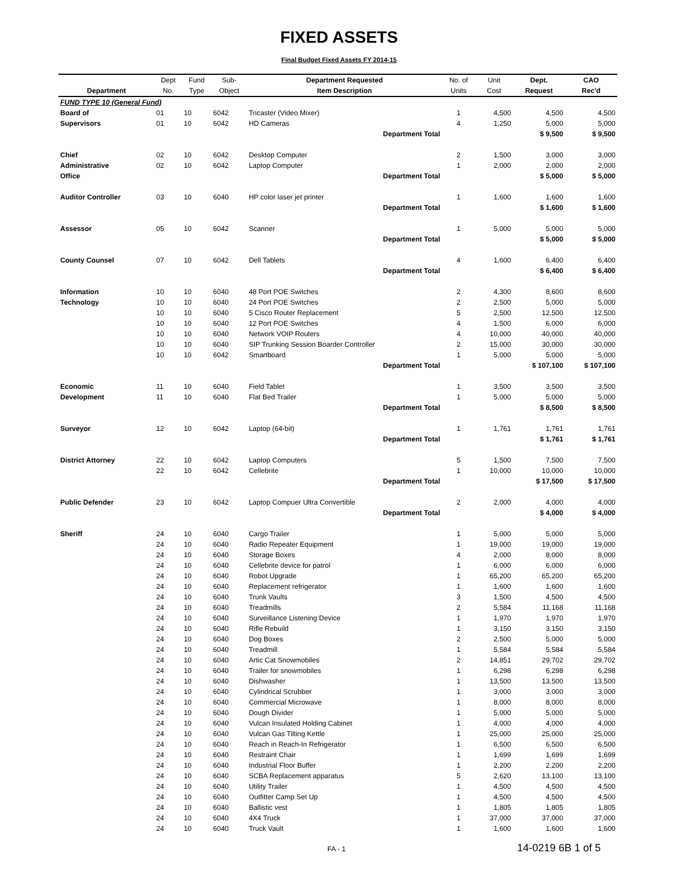FIXED ASSETS
Final Budget Fixed Assets FY 2014-15
| | Dept | Fund | Sub- | Department Requested | No. of | Unit | Dept. | CAO |
| --- | --- | --- | --- | --- | --- | --- | --- | --- |
| Department | No. | Type | Object | Item Description | Units | Cost | Request | Rec'd |
| FUND TYPE 10 (General Fund) | | | | | | | | |
| Board of | 01 | 10 | 6042 | Tricaster (Video Mixer) | 1 | 4,500 | 4,500 | 4,500 |
| Supervisors | 01 | 10 | 6042 | HD Cameras | 4 | 1,250 | 5,000 | 5,000 |
| | | | | Department Total | | | $ 9,500 | $ 9,500 |
| Chief | 02 | 10 | 6042 | Desktop Computer | 2 | 1,500 | 3,000 | 3,000 |
| Administrative | 02 | 10 | 6042 | Laptop Computer | 1 | 2,000 | 2,000 | 2,000 |
| Office | | | | Department Total | | | $ 5,000 | $ 5,000 |
| Auditor Controller | 03 | 10 | 6040 | HP color laser jet printer | 1 | 1,600 | 1,600 | 1,600 |
| | | | | Department Total | | | $ 1,600 | $ 1,600 |
| Assessor | 05 | 10 | 6042 | Scanner | 1 | 5,000 | 5,000 | 5,000 |
| | | | | Department Total | | | $ 5,000 | $ 5,000 |
| County Counsel | 07 | 10 | 6042 | Dell Tablets | 4 | 1,600 | 6,400 | 6,400 |
| | | | | Department Total | | | $ 6,400 | $ 6,400 |
| Information | 10 | 10 | 6040 | 48 Port POE Switches | 2 | 4,300 | 8,600 | 8,600 |
| Technology | 10 | 10 | 6040 | 24 Port POE Switches | 2 | 2,500 | 5,000 | 5,000 |
| | 10 | 10 | 6040 | 5 Cisco Router Replacement | 5 | 2,500 | 12,500 | 12,500 |
| | 10 | 10 | 6040 | 12 Port POE Switches | 4 | 1,500 | 6,000 | 6,000 |
| | 10 | 10 | 6040 | Network VOIP Routers | 4 | 10,000 | 40,000 | 40,000 |
| | 10 | 10 | 6040 | SIP Trunking Session Boarder Controller | 2 | 15,000 | 30,000 | 30,000 |
| | 10 | 10 | 6042 | Smartboard | 1 | 5,000 | 5,000 | 5,000 |
| | | | | Department Total | | | $ 107,100 | $ 107,100 |
| Economic | 11 | 10 | 6040 | Field Tablet | 1 | 3,500 | 3,500 | 3,500 |
| Development | 11 | 10 | 6040 | Flat Bed Trailer | 1 | 5,000 | 5,000 | 5,000 |
| | | | | Department Total | | | $ 8,500 | $ 8,500 |
| Surveyor | 12 | 10 | 6042 | Laptop (64-bit) | 1 | 1,761 | 1,761 | 1,761 |
| | | | | Department Total | | | $ 1,761 | $ 1,761 |
| District Attorney | 22 | 10 | 6042 | Laptop Computers | 5 | 1,500 | 7,500 | 7,500 |
| | 22 | 10 | 6042 | Cellebrite | 1 | 10,000 | 10,000 | 10,000 |
| | | | | Department Total | | | $ 17,500 | $ 17,500 |
| Public Defender | 23 | 10 | 6042 | Laptop Compuer Ultra Convertible | 2 | 2,000 | 4,000 | 4,000 |
| | | | | Department Total | | | $ 4,000 | $ 4,000 |
| Sheriff | 24 | 10 | 6040 | Cargo Trailer | 1 | 5,000 | 5,000 | 5,000 |
| | 24 | 10 | 6040 | Radio Repeater Equipment | 1 | 19,000 | 19,000 | 19,000 |
| | 24 | 10 | 6040 | Storage Boxes | 4 | 2,000 | 8,000 | 8,000 |
| | 24 | 10 | 6040 | Cellebrite device for patrol | 1 | 6,000 | 6,000 | 6,000 |
| | 24 | 10 | 6040 | Robot Upgrade | 1 | 65,200 | 65,200 | 65,200 |
| | 24 | 10 | 6040 | Replacement refrigerator | 1 | 1,600 | 1,600 | 1,600 |
| | 24 | 10 | 6040 | Trunk Vaults | 3 | 1,500 | 4,500 | 4,500 |
| | 24 | 10 | 6040 | Treadmills | 2 | 5,584 | 11,168 | 11,168 |
| | 24 | 10 | 6040 | Surveillance Listening Device | 1 | 1,970 | 1,970 | 1,970 |
| | 24 | 10 | 6040 | Rifle Rebuild | 1 | 3,150 | 3,150 | 3,150 |
| | 24 | 10 | 6040 | Dog Boxes | 2 | 2,500 | 5,000 | 5,000 |
| | 24 | 10 | 6040 | Treadmill | 1 | 5,584 | 5,584 | 5,584 |
| | 24 | 10 | 6040 | Artic Cat Snowmobiles | 2 | 14,851 | 29,702 | 29,702 |
| | 24 | 10 | 6040 | Trailer for snowmobiles | 1 | 6,298 | 6,298 | 6,298 |
| | 24 | 10 | 6040 | Dishwasher | 1 | 13,500 | 13,500 | 13,500 |
| | 24 | 10 | 6040 | Cylindrical Scrubber | 1 | 3,000 | 3,000 | 3,000 |
| | 24 | 10 | 6040 | Commercial Microwave | 1 | 8,000 | 8,000 | 8,000 |
| | 24 | 10 | 6040 | Dough Divider | 1 | 5,000 | 5,000 | 5,000 |
| | 24 | 10 | 6040 | Vulcan Insulated Holding Cabinet | 1 | 4,000 | 4,000 | 4,000 |
| | 24 | 10 | 6040 | Vulcan Gas Tilting Kettle | 1 | 25,000 | 25,000 | 25,000 |
| | 24 | 10 | 6040 | Reach in Reach-In Refrigerator | 1 | 6,500 | 6,500 | 6,500 |
| | 24 | 10 | 6040 | Restraint Chair | 1 | 1,699 | 1,699 | 1,699 |
| | 24 | 10 | 6040 | Industrial Floor Buffer | 1 | 2,200 | 2,200 | 2,200 |
| | 24 | 10 | 6040 | SCBA Replacement apparatus | 5 | 2,620 | 13,100 | 13,100 |
| | 24 | 10 | 6040 | Utility Trailer | 1 | 4,500 | 4,500 | 4,500 |
| | 24 | 10 | 6040 | Outfitter Camp Set Up | 1 | 4,500 | 4,500 | 4,500 |
| | 24 | 10 | 6040 | Ballistic vest | 1 | 1,805 | 1,805 | 1,805 |
| | 24 | 10 | 6040 | 4X4 Truck | 1 | 37,000 | 37,000 | 37,000 |
| | 24 | 10 | 6040 | Truck Vault | 1 | 1,600 | 1,600 | 1,600 |
FA - 1 14-0219 6B 1 of 5